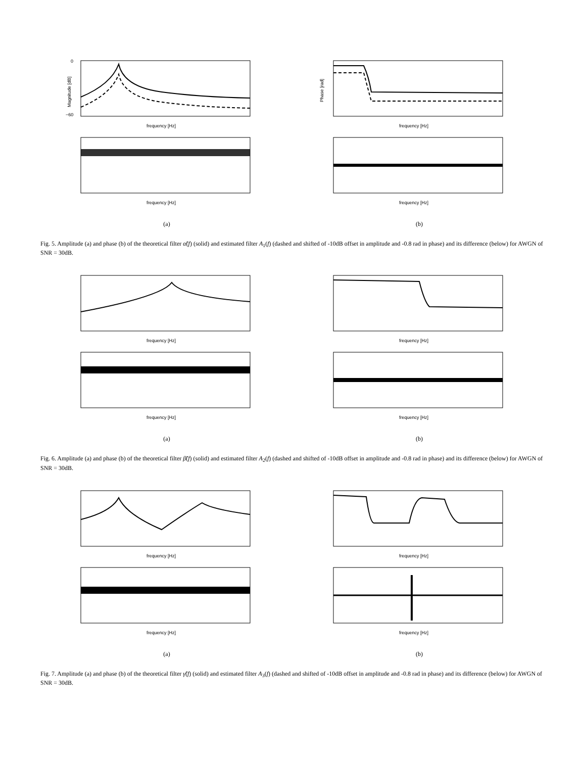0
−60
frequency [Hz]
Magnitude [dB]
frequency [Hz]
(a)
frequency [Hz]
Phase [rad]
frequency [Hz]
(b)
Fig. 5. Amplitude (a) and phase (b) of the theoretical filter α̃(f) (solid) and estimated filter A<sub>1</sub>(f) (dashed and shifted of -10dB offset in amplitude and -0.8 rad in phase) and its difference (below) for AWGN of SNR = 30dB.
frequency [Hz]
frequency [Hz]
(a)
frequency [Hz]
frequency [Hz]
(b)
Fig. 6. Amplitude (a) and phase (b) of the theoretical filter β̃(f) (solid) and estimated filter A<sub>2</sub>(f) (dashed and shifted of -10dB offset in amplitude and -0.8 rad in phase) and its difference (below) for AWGN of SNR = 30dB.
frequency [Hz]
frequency [Hz]
(a)
frequency [Hz]
frequency [Hz]
(b)
Fig. 7. Amplitude (a) and phase (b) of the theoretical filter γ̃(f) (solid) and estimated filter A<sub>3</sub>(f) (dashed and shifted of -10dB offset in amplitude and -0.8 rad in phase) and its difference (below) for AWGN of SNR = 30dB.